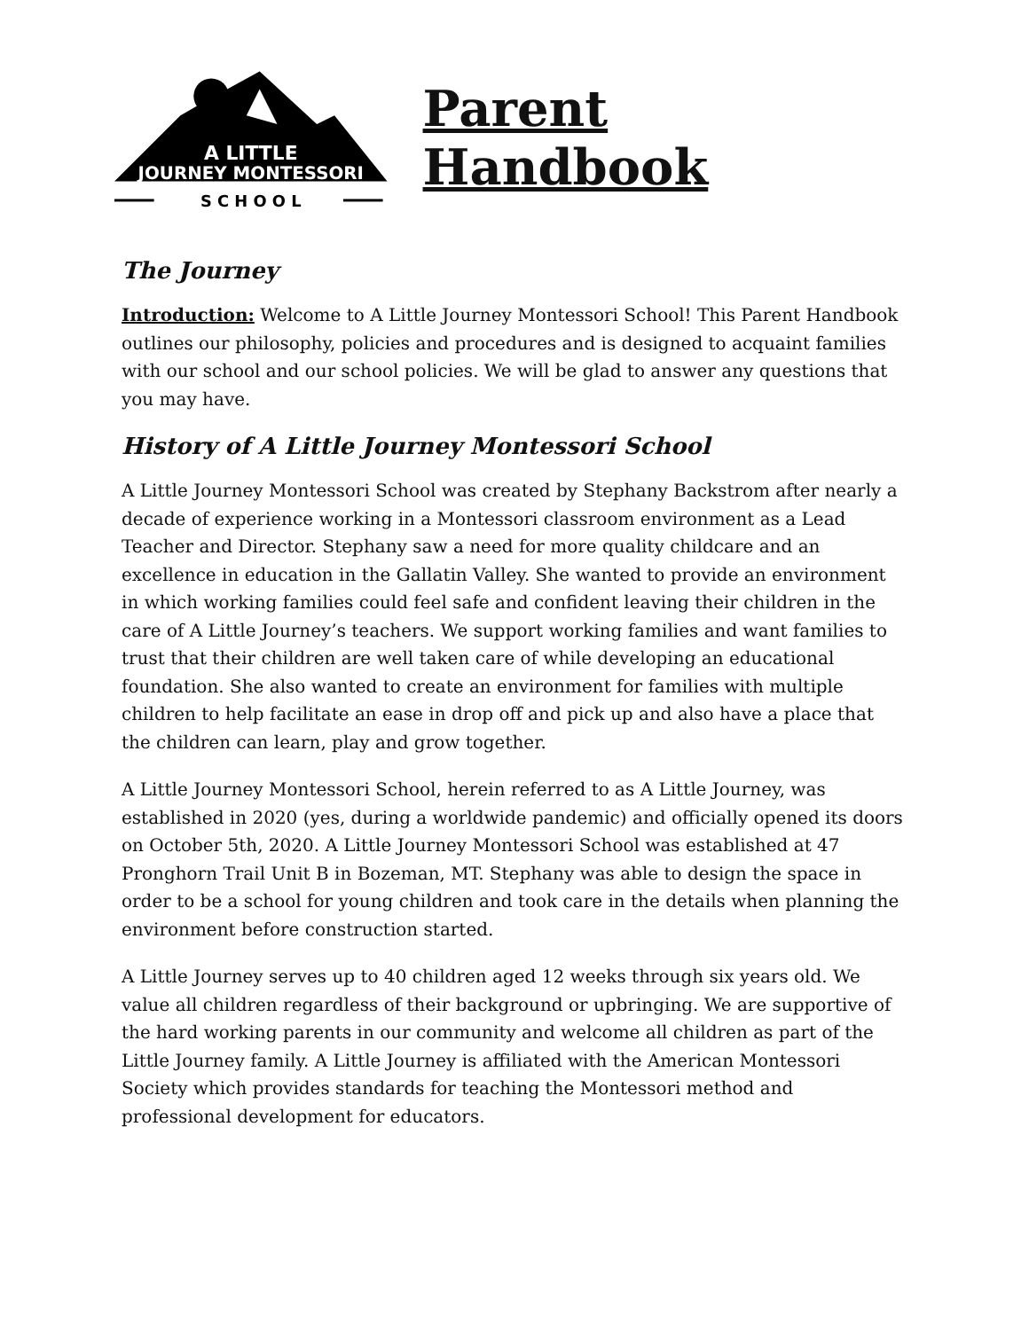A LITTLE
JOURNEY MONTESSORI
S C H O O L
Parent Handbook
The Journey
Introduction: Welcome to A Little Journey Montessori School! This Parent Handbook outlines our philosophy, policies and procedures and is designed to acquaint families with our school and our school policies. We will be glad to answer any questions that you may have.
History of A Little Journey Montessori School
A Little Journey Montessori School was created by Stephany Backstrom after nearly a decade of experience working in a Montessori classroom environment as a Lead Teacher and Director. Stephany saw a need for more quality childcare and an excellence in education in the Gallatin Valley. She wanted to provide an environment in which working families could feel safe and confident leaving their children in the care of A Little Journey’s teachers. We support working families and want families to trust that their children are well taken care of while developing an educational foundation. She also wanted to create an environment for families with multiple children to help facilitate an ease in drop off and pick up and also have a place that the children can learn, play and grow together.
A Little Journey Montessori School, herein referred to as A Little Journey, was established in 2020 (yes, during a worldwide pandemic) and officially opened its doors on October 5th, 2020. A Little Journey Montessori School was established at 47 Pronghorn Trail Unit B in Bozeman, MT. Stephany was able to design the space in order to be a school for young children and took care in the details when planning the environment before construction started.
A Little Journey serves up to 40 children aged 12 weeks through six years old. We value all children regardless of their background or upbringing. We are supportive of the hard working parents in our community and welcome all children as part of the Little Journey family. A Little Journey is affiliated with the American Montessori Society which provides standards for teaching the Montessori method and professional development for educators.